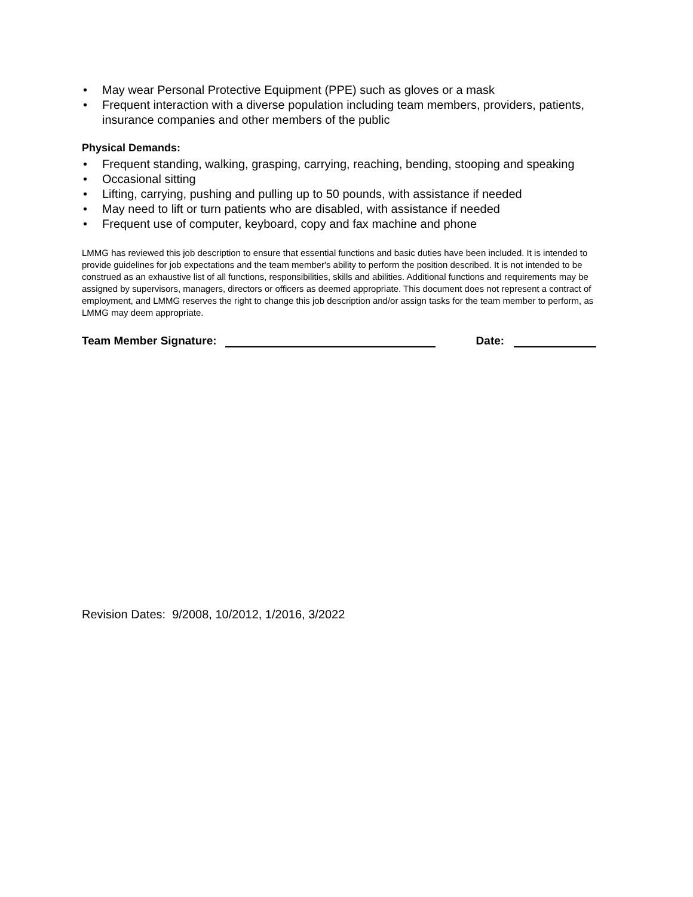• May wear Personal Protective Equipment (PPE) such as gloves or a mask
• Frequent interaction with a diverse population including team members, providers, patients, insurance companies and other members of the public
Physical Demands:
• Frequent standing, walking, grasping, carrying, reaching, bending, stooping and speaking
• Occasional sitting
• Lifting, carrying, pushing and pulling up to 50 pounds, with assistance if needed
• May need to lift or turn patients who are disabled, with assistance if needed
• Frequent use of computer, keyboard, copy and fax machine and phone
LMMG has reviewed this job description to ensure that essential functions and basic duties have been included. It is intended to provide guidelines for job expectations and the team member's ability to perform the position described. It is not intended to be construed as an exhaustive list of all functions, responsibilities, skills and abilities. Additional functions and requirements may be assigned by supervisors, managers, directors or officers as deemed appropriate. This document does not represent a contract of employment, and LMMG reserves the right to change this job description and/or assign tasks for the team member to perform, as LMMG may deem appropriate.
Team Member Signature: Date:
Revision Dates: 9/2008, 10/2012, 1/2016, 3/2022